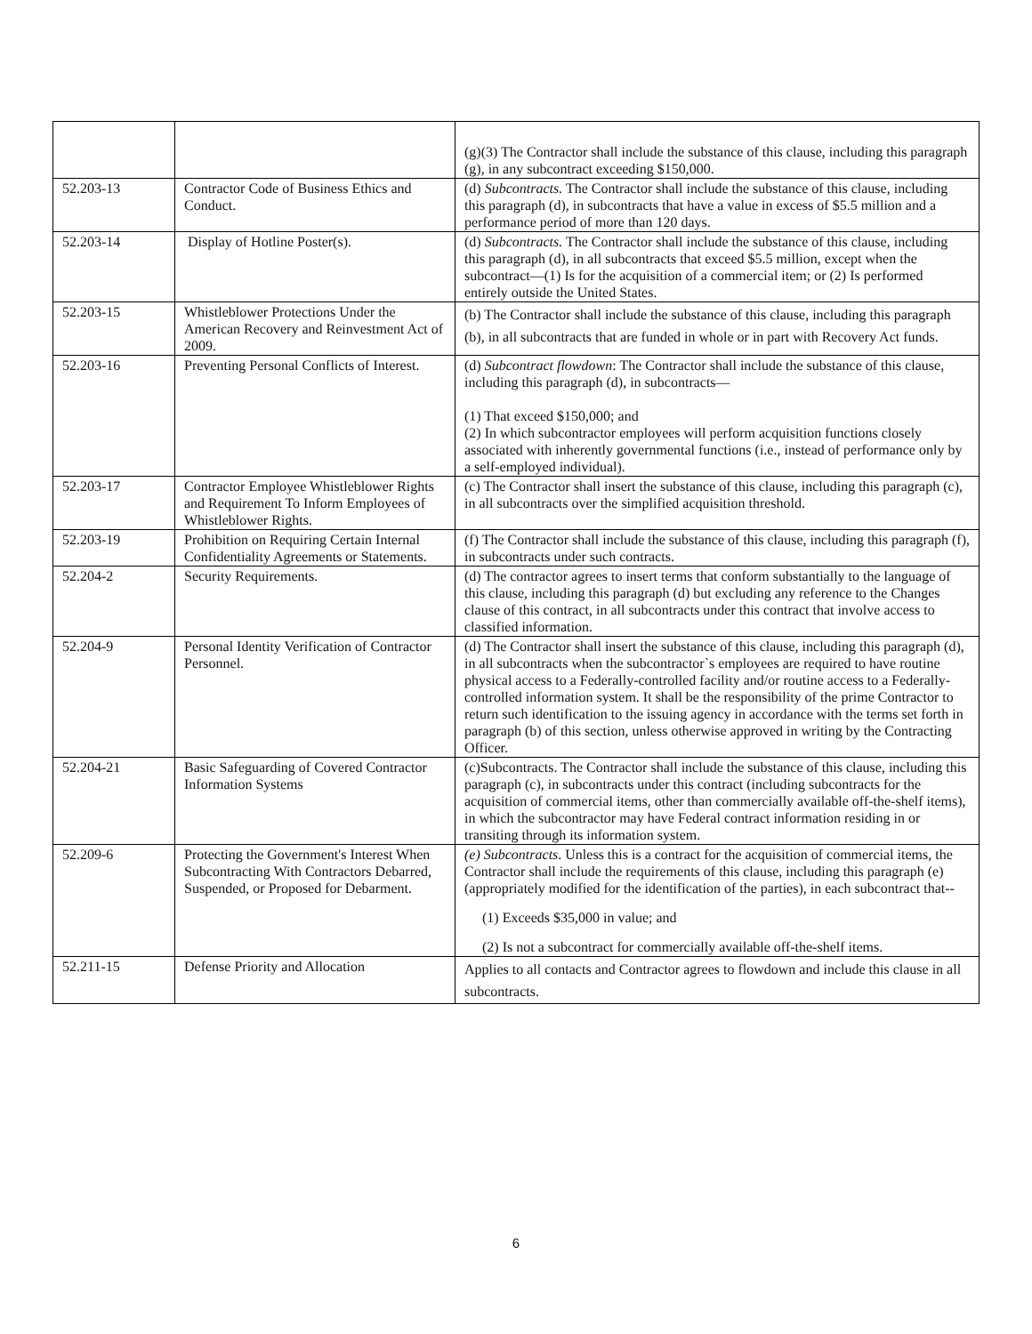| | | (g)(3) The Contractor shall include the substance of this clause, including this paragraph (g), in any subcontract exceeding $150,000. |
| 52.203-13 | Contractor Code of Business Ethics and Conduct. | (d) Subcontracts. The Contractor shall include the substance of this clause, including this paragraph (d), in subcontracts that have a value in excess of $5.5 million and a performance period of more than 120 days. |
| 52.203-14 | Display of Hotline Poster(s). | (d) Subcontracts. The Contractor shall include the substance of this clause, including this paragraph (d), in all subcontracts that exceed $5.5 million, except when the subcontract—(1) Is for the acquisition of a commercial item; or (2) Is performed entirely outside the United States. |
| 52.203-15 | Whistleblower Protections Under the American Recovery and Reinvestment Act of 2009. | (b) The Contractor shall include the substance of this clause, including this paragraph (b), in all subcontracts that are funded in whole or in part with Recovery Act funds. |
| 52.203-16 | Preventing Personal Conflicts of Interest. | (d) Subcontract flowdown : The Contractor shall include the substance of this clause, including this paragraph (d), in subcontracts— (1) That exceed $150,000; and (2) In which subcontractor employees will perform acquisition functions closely associated with inherently governmental functions (i.e., instead of performance only by a self-employed individual). |
| 52.203-17 | Contractor Employee Whistleblower Rights and Requirement To Inform Employees of Whistleblower Rights. | (c) The Contractor shall insert the substance of this clause, including this paragraph (c), in all subcontracts over the simplified acquisition threshold. |
| 52.203-19 | Prohibition on Requiring Certain Internal Confidentiality Agreements or Statements. | (f) The Contractor shall include the substance of this clause, including this paragraph (f), in subcontracts under such contracts. |
| 52.204-2 | Security Requirements. | (d) The contractor agrees to insert terms that conform substantially to the language of this clause, including this paragraph (d) but excluding any reference to the Changes clause of this contract, in all subcontracts under this contract that involve access to classified information. |
| 52.204-9 | Personal Identity Verification of Contractor Personnel. | (d) The Contractor shall insert the substance of this clause, including this paragraph (d), in all subcontracts when the subcontractor`s employees are required to have routine physical access to a Federally-controlled facility and/or routine access to a Federally-controlled information system. It shall be the responsibility of the prime Contractor to return such identification to the issuing agency in accordance with the terms set forth in paragraph (b) of this section, unless otherwise approved in writing by the Contracting Officer. |
| 52.204-21 | Basic Safeguarding of Covered Contractor Information Systems | (c)Subcontracts. The Contractor shall include the substance of this clause, including this paragraph (c), in subcontracts under this contract (including subcontracts for the acquisition of commercial items, other than commercially available off-the-shelf items), in which the subcontractor may have Federal contract information residing in or transiting through its information system. |
| 52.209-6 | Protecting the Government's Interest When Subcontracting With Contractors Debarred, Suspended, or Proposed for Debarment. | (e) Subcontracts . Unless this is a contract for the acquisition of commercial items, the Contractor shall include the requirements of this clause, including this paragraph (e) (appropriately modified for the identification of the parties), in each subcontract that-- (1) Exceeds $35,000 in value; and (2) Is not a subcontract for commercially available off-the-shelf items. |
| 52.211-15 | Defense Priority and Allocation | Applies to all contacts and Contractor agrees to flowdown and include this clause in all subcontracts. |
6